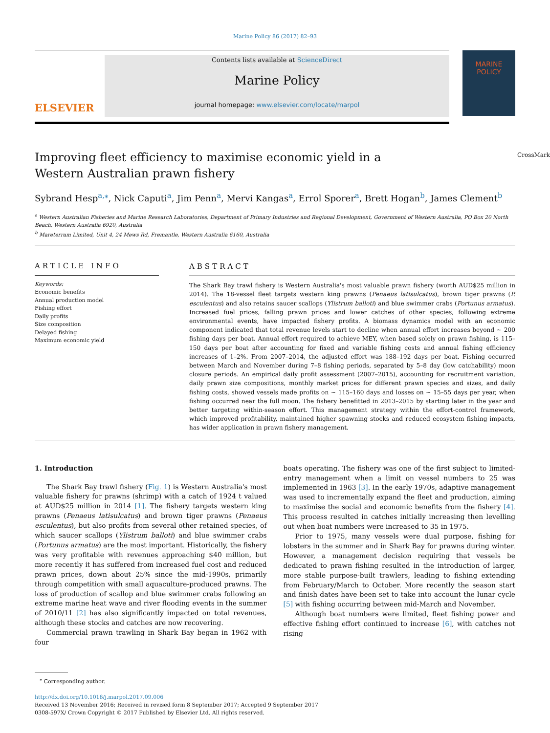Marine Policy 86 (2017) 82–93
ELSEVIER
Contents lists available at ScienceDirect
Marine Policy
journal homepage: www.elsevier.com/locate/marpol
MARINE
POLICY
CrossMark
Improving fleet efficiency to maximise economic yield in a Western Australian prawn fishery
Sybrand Hesp<sup>a,</sup><sup>⁎</sup>, Nick Caputi<sup>a</sup>, Jim Penn<sup>a</sup>, Mervi Kangas<sup>a</sup>, Errol Sporer<sup>a</sup>, Brett Hogan<sup>b</sup>, James Clement<sup>b</sup>
<sup>a</sup> Western Australian Fisheries and Marine Research Laboratories, Department of Primary Industries and Regional Development, Government of Western Australia, PO Box 20 North Beach, Western Australia 6920, Australia
<sup>b</sup> Mareterram Limited, Unit 4, 24 Mews Rd, Fremantle, Western Australia 6160, Australia
ARTICLE INFO
Keywords:
Economic benefits
Annual production model
Fishing effort
Daily profits
Size composition
Delayed fishing
Maximum economic yield
ABSTRACT
The Shark Bay trawl fishery is Western Australia's most valuable prawn fishery (worth AUD$25 million in 2014). The 18-vessel fleet targets western king prawns (Penaeus latisulcatus), brown tiger prawns (P. esculentus) and also retains saucer scallops (Ylistrum balloti) and blue swimmer crabs (Portunus armatus). Increased fuel prices, falling prawn prices and lower catches of other species, following extreme environmental events, have impacted fishery profits. A biomass dynamics model with an economic component indicated that total revenue levels start to decline when annual effort increases beyond ~ 200 fishing days per boat. Annual effort required to achieve MEY, when based solely on prawn fishing, is 115–150 days per boat after accounting for fixed and variable fishing costs and annual fishing efficiency increases of 1–2%. From 2007–2014, the adjusted effort was 188–192 days per boat. Fishing occurred between March and November during 7–8 fishing periods, separated by 5–8 day (low catchability) moon closure periods. An empirical daily profit assessment (2007–2015), accounting for recruitment variation, daily prawn size compositions, monthly market prices for different prawn species and sizes, and daily fishing costs, showed vessels made profits on ~ 115–160 days and losses on ~ 15–55 days per year, when fishing occurred near the full moon. The fishery benefitted in 2013–2015 by starting later in the year and better targeting within-season effort. This management strategy within the effort-control framework, which improved profitability, maintained higher spawning stocks and reduced ecosystem fishing impacts, has wider application in prawn fishery management.
1. Introduction
The Shark Bay trawl fishery (Fig. 1) is Western Australia's most valuable fishery for prawns (shrimp) with a catch of 1924 t valued at AUD$25 million in 2014 [1]. The fishery targets western king prawns (Penaeus latisulcatus) and brown tiger prawns (Penaeus esculentus), but also profits from several other retained species, of which saucer scallops (Ylistrum balloti) and blue swimmer crabs (Portunus armatus) are the most important. Historically, the fishery was very profitable with revenues approaching $40 million, but more recently it has suffered from increased fuel cost and reduced prawn prices, down about 25% since the mid-1990s, primarily through competition with small aquaculture-produced prawns. The loss of production of scallop and blue swimmer crabs following an extreme marine heat wave and river flooding events in the summer of 2010/11 [2] has also significantly impacted on total revenues, although these stocks and catches are now recovering.
Commercial prawn trawling in Shark Bay began in 1962 with four
boats operating. The fishery was one of the first subject to limited-entry management when a limit on vessel numbers to 25 was implemented in 1963 [3]. In the early 1970s, adaptive management was used to incrementally expand the fleet and production, aiming to maximise the social and economic benefits from the fishery [4]. This process resulted in catches initially increasing then levelling out when boat numbers were increased to 35 in 1975.
Prior to 1975, many vessels were dual purpose, fishing for lobsters in the summer and in Shark Bay for prawns during winter. However, a management decision requiring that vessels be dedicated to prawn fishing resulted in the introduction of larger, more stable purpose-built trawlers, leading to fishing extending from February/March to October. More recently the season start and finish dates have been set to take into account the lunar cycle [5] with fishing occurring between mid-March and November.
Although boat numbers were limited, fleet fishing power and effective fishing effort continued to increase [6], with catches not rising
<sup>⁎</sup> Corresponding author.
http://dx.doi.org/10.1016/j.marpol.2017.09.006
Received 13 November 2016; Received in revised form 8 September 2017; Accepted 9 September 2017
0308-597X/ Crown Copyright © 2017 Published by Elsevier Ltd. All rights reserved.